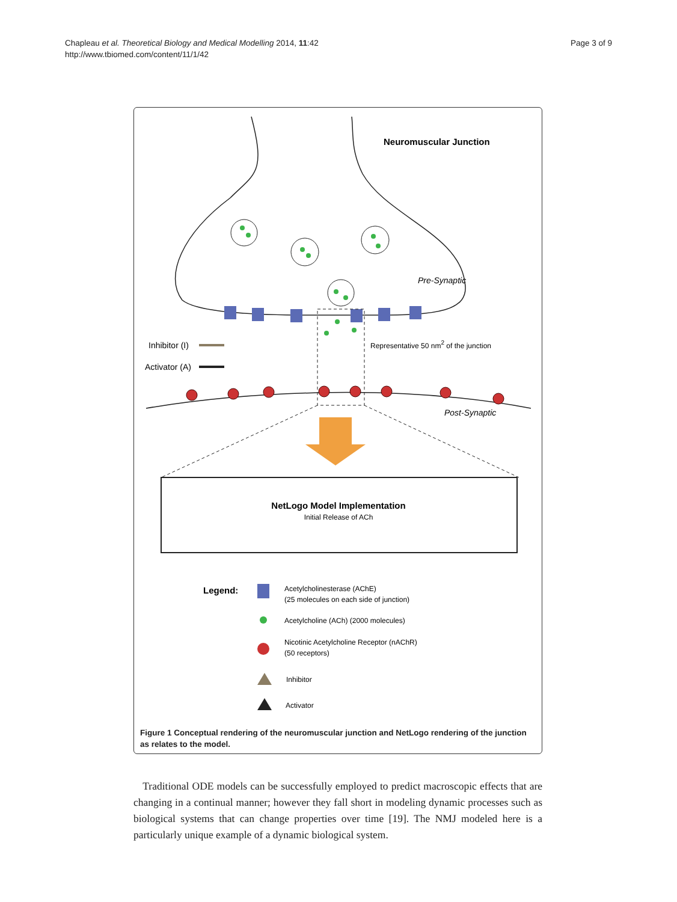Chapleau et al. Theoretical Biology and Medical Modelling 2014, 11:42
http://www.tbiomed.com/content/11/1/42
Page 3 of 9
Neuromuscular Junction
Pre-Synaptic
Inhibitor (I)
Activator (A)
Representative 50 nm2 of the junction
Post-Synaptic
NetLogo Model Implementation
Initial Release of ACh
Legend:
Acetylcholinesterase (AChE)
(25 molecules on each side of junction)
Acetylcholine (ACh) (2000 molecules)
Nicotinic Acetylcholine Receptor (nAChR)
(50 receptors)
Inhibitor
Activator
Figure 1 Conceptual rendering of the neuromuscular junction and NetLogo rendering of the junction as relates to the model.
Traditional ODE models can be successfully employed to predict macroscopic effects that are changing in a continual manner; however they fall short in modeling dynamic processes such as biological systems that can change properties over time [19]. The NMJ modeled here is a particularly unique example of a dynamic biological system.